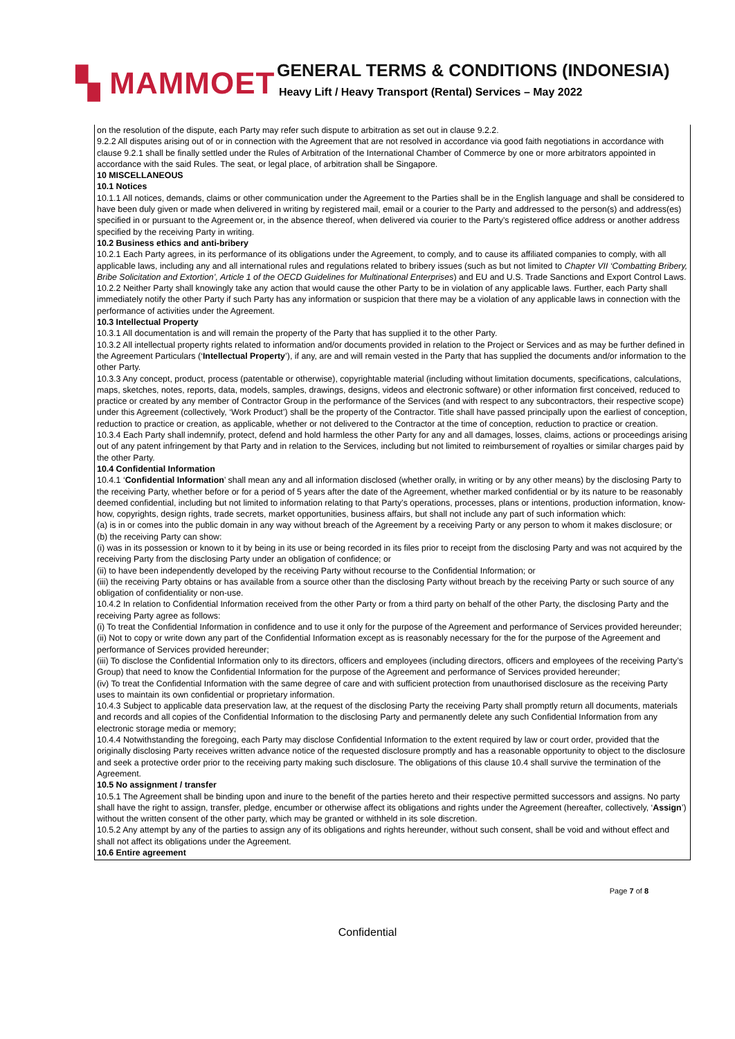▚ MAMMOET
GENERAL TERMS & CONDITIONS (INDONESIA)
Heavy Lift / Heavy Transport (Rental) Services – May 2022
on the resolution of the dispute, each Party may refer such dispute to arbitration as set out in clause 9.2.2.
9.2.2 All disputes arising out of or in connection with the Agreement that are not resolved in accordance via good faith negotiations in accordance with clause 9.2.1 shall be finally settled under the Rules of Arbitration of the International Chamber of Commerce by one or more arbitrators appointed in accordance with the said Rules. The seat, or legal place, of arbitration shall be Singapore.
10 MISCELLANEOUS
10.1 Notices
10.1.1 All notices, demands, claims or other communication under the Agreement to the Parties shall be in the English language and shall be considered to have been duly given or made when delivered in writing by registered mail, email or a courier to the Party and addressed to the person(s) and address(es) specified in or pursuant to the Agreement or, in the absence thereof, when delivered via courier to the Party’s registered office address or another address specified by the receiving Party in writing.
10.2 Business ethics and anti-bribery
10.2.1 Each Party agrees, in its performance of its obligations under the Agreement, to comply, and to cause its affiliated companies to comply, with all applicable laws, including any and all international rules and regulations related to bribery issues (such as but not limited to Chapter VII ‘Combatting Bribery, Bribe Solicitation and Extortion’, Article 1 of the OECD Guidelines for Multinational Enterprises) and EU and U.S. Trade Sanctions and Export Control Laws.
10.2.2 Neither Party shall knowingly take any action that would cause the other Party to be in violation of any applicable laws. Further, each Party shall immediately notify the other Party if such Party has any information or suspicion that there may be a violation of any applicable laws in connection with the performance of activities under the Agreement.
10.3 Intellectual Property
10.3.1 All documentation is and will remain the property of the Party that has supplied it to the other Party.
10.3.2 All intellectual property rights related to information and/or documents provided in relation to the Project or Services and as may be further defined in the Agreement Particulars (‘Intellectual Property’), if any, are and will remain vested in the Party that has supplied the documents and/or information to the other Party.
10.3.3 Any concept, product, process (patentable or otherwise), copyrightable material (including without limitation documents, specifications, calculations, maps, sketches, notes, reports, data, models, samples, drawings, designs, videos and electronic software) or other information first conceived, reduced to practice or created by any member of Contractor Group in the performance of the Services (and with respect to any subcontractors, their respective scope) under this Agreement (collectively, ‘Work Product’) shall be the property of the Contractor. Title shall have passed principally upon the earliest of conception, reduction to practice or creation, as applicable, whether or not delivered to the Contractor at the time of conception, reduction to practice or creation.
10.3.4 Each Party shall indemnify, protect, defend and hold harmless the other Party for any and all damages, losses, claims, actions or proceedings arising out of any patent infringement by that Party and in relation to the Services, including but not limited to reimbursement of royalties or similar charges paid by the other Party.
10.4 Confidential Information
10.4.1 ‘Confidential Information’ shall mean any and all information disclosed (whether orally, in writing or by any other means) by the disclosing Party to the receiving Party, whether before or for a period of 5 years after the date of the Agreement, whether marked confidential or by its nature to be reasonably deemed confidential, including but not limited to information relating to that Party’s operations, processes, plans or intentions, production information, know-how, copyrights, design rights, trade secrets, market opportunities, business affairs, but shall not include any part of such information which:
(a) is in or comes into the public domain in any way without breach of the Agreement by a receiving Party or any person to whom it makes disclosure; or
(b) the receiving Party can show:
(i) was in its possession or known to it by being in its use or being recorded in its files prior to receipt from the disclosing Party and was not acquired by the receiving Party from the disclosing Party under an obligation of confidence; or
(ii) to have been independently developed by the receiving Party without recourse to the Confidential Information; or
(iii) the receiving Party obtains or has available from a source other than the disclosing Party without breach by the receiving Party or such source of any obligation of confidentiality or non-use.
10.4.2 In relation to Confidential Information received from the other Party or from a third party on behalf of the other Party, the disclosing Party and the receiving Party agree as follows:
(i) To treat the Confidential Information in confidence and to use it only for the purpose of the Agreement and performance of Services provided hereunder;
(ii) Not to copy or write down any part of the Confidential Information except as is reasonably necessary for the for the purpose of the Agreement and performance of Services provided hereunder;
(iii) To disclose the Confidential Information only to its directors, officers and employees (including directors, officers and employees of the receiving Party’s Group) that need to know the Confidential Information for the purpose of the Agreement and performance of Services provided hereunder;
(iv) To treat the Confidential Information with the same degree of care and with sufficient protection from unauthorised disclosure as the receiving Party uses to maintain its own confidential or proprietary information.
10.4.3 Subject to applicable data preservation law, at the request of the disclosing Party the receiving Party shall promptly return all documents, materials and records and all copies of the Confidential Information to the disclosing Party and permanently delete any such Confidential Information from any electronic storage media or memory;
10.4.4 Notwithstanding the foregoing, each Party may disclose Confidential Information to the extent required by law or court order, provided that the originally disclosing Party receives written advance notice of the requested disclosure promptly and has a reasonable opportunity to object to the disclosure and seek a protective order prior to the receiving party making such disclosure. The obligations of this clause 10.4 shall survive the termination of the Agreement.
10.5 No assignment / transfer
10.5.1 The Agreement shall be binding upon and inure to the benefit of the parties hereto and their respective permitted successors and assigns. No party shall have the right to assign, transfer, pledge, encumber or otherwise affect its obligations and rights under the Agreement (hereafter, collectively, ‘Assign’) without the written consent of the other party, which may be granted or withheld in its sole discretion.
10.5.2 Any attempt by any of the parties to assign any of its obligations and rights hereunder, without such consent, shall be void and without effect and shall not affect its obligations under the Agreement.
10.6 Entire agreement
Page 7 of 8
Confidential